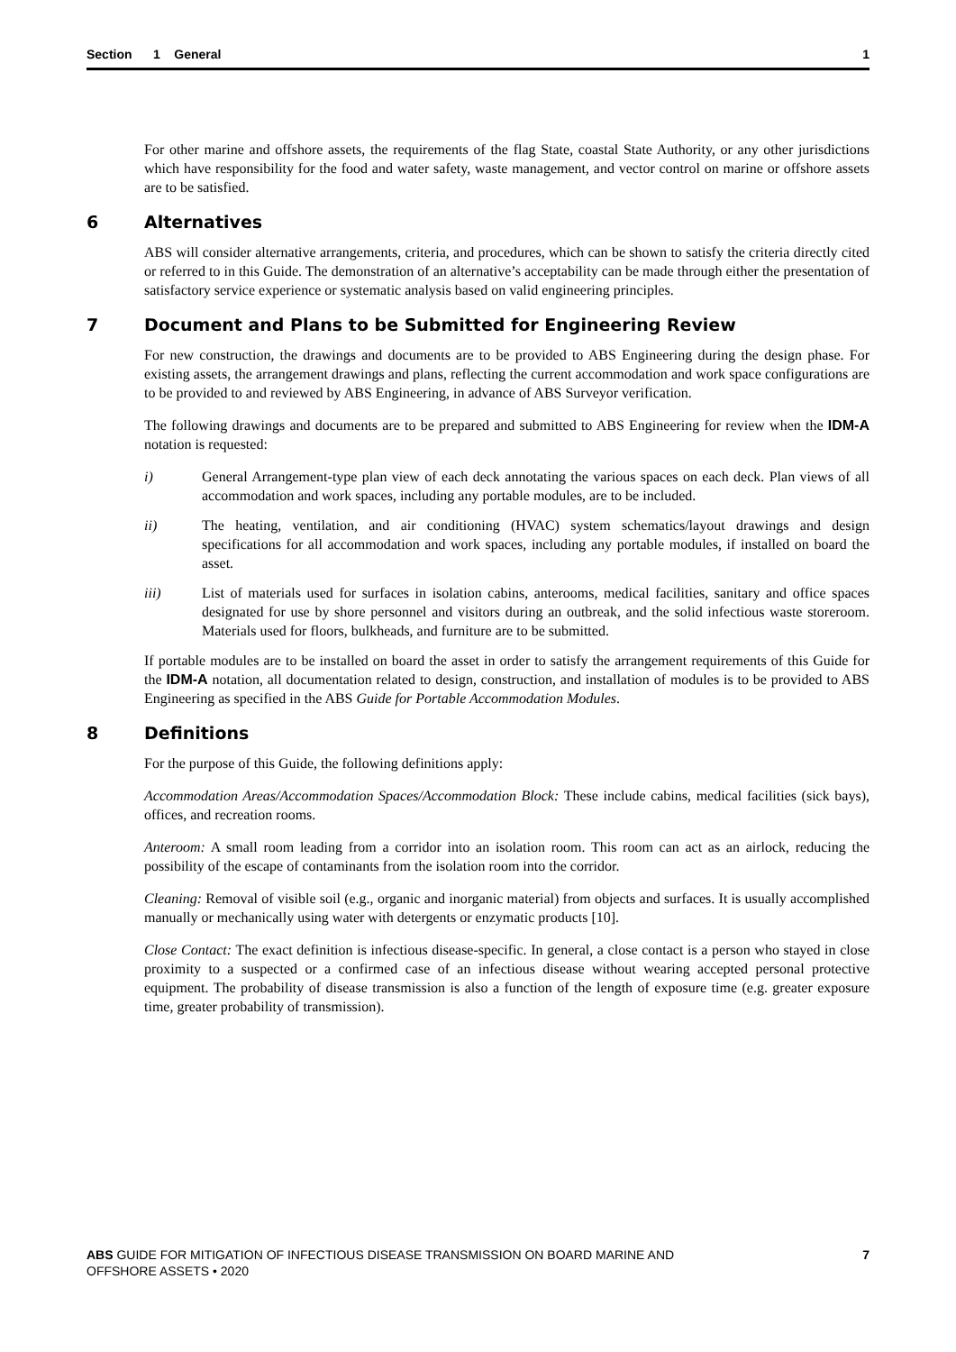Section 1 General 1
For other marine and offshore assets, the requirements of the flag State, coastal State Authority, or any other jurisdictions which have responsibility for the food and water safety, waste management, and vector control on marine or offshore assets are to be satisfied.
6 Alternatives
ABS will consider alternative arrangements, criteria, and procedures, which can be shown to satisfy the criteria directly cited or referred to in this Guide. The demonstration of an alternative’s acceptability can be made through either the presentation of satisfactory service experience or systematic analysis based on valid engineering principles.
7 Document and Plans to be Submitted for Engineering Review
For new construction, the drawings and documents are to be provided to ABS Engineering during the design phase. For existing assets, the arrangement drawings and plans, reflecting the current accommodation and work space configurations are to be provided to and reviewed by ABS Engineering, in advance of ABS Surveyor verification.
The following drawings and documents are to be prepared and submitted to ABS Engineering for review when the IDM-A notation is requested:
i) General Arrangement-type plan view of each deck annotating the various spaces on each deck. Plan views of all accommodation and work spaces, including any portable modules, are to be included.
ii) The heating, ventilation, and air conditioning (HVAC) system schematics/layout drawings and design specifications for all accommodation and work spaces, including any portable modules, if installed on board the asset.
iii) List of materials used for surfaces in isolation cabins, anterooms, medical facilities, sanitary and office spaces designated for use by shore personnel and visitors during an outbreak, and the solid infectious waste storeroom. Materials used for floors, bulkheads, and furniture are to be submitted.
If portable modules are to be installed on board the asset in order to satisfy the arrangement requirements of this Guide for the IDM-A notation, all documentation related to design, construction, and installation of modules is to be provided to ABS Engineering as specified in the ABS Guide for Portable Accommodation Modules.
8 Definitions
For the purpose of this Guide, the following definitions apply:
Accommodation Areas/Accommodation Spaces/Accommodation Block: These include cabins, medical facilities (sick bays), offices, and recreation rooms.
Anteroom: A small room leading from a corridor into an isolation room. This room can act as an airlock, reducing the possibility of the escape of contaminants from the isolation room into the corridor.
Cleaning: Removal of visible soil (e.g., organic and inorganic material) from objects and surfaces. It is usually accomplished manually or mechanically using water with detergents or enzymatic products [10].
Close Contact: The exact definition is infectious disease-specific. In general, a close contact is a person who stayed in close proximity to a suspected or a confirmed case of an infectious disease without wearing accepted personal protective equipment. The probability of disease transmission is also a function of the length of exposure time (e.g. greater exposure time, greater probability of transmission).
ABS GUIDE FOR MITIGATION OF INFECTIOUS DISEASE TRANSMISSION ON BOARD MARINE AND
OFFSHORE ASSETS • 2020 7